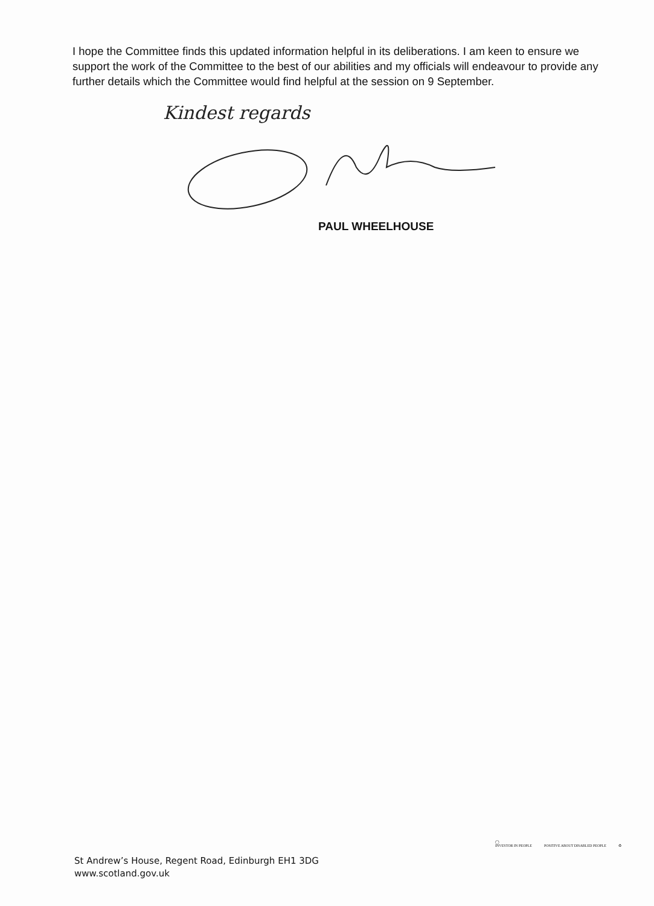I hope the Committee finds this updated information helpful in its deliberations. I am keen to ensure we support the work of the Committee to the best of our abilities and my officials will endeavour to provide any further details which the Committee would find helpful at the session on 9 September.
Kindest regards
PAUL WHEELHOUSE
◯
INVESTOR IN PEOPLE
POSITIVE ABOUT DISABLED PEOPLE
♻
St Andrew’s House, Regent Road, Edinburgh EH1 3DG
www.scotland.gov.uk